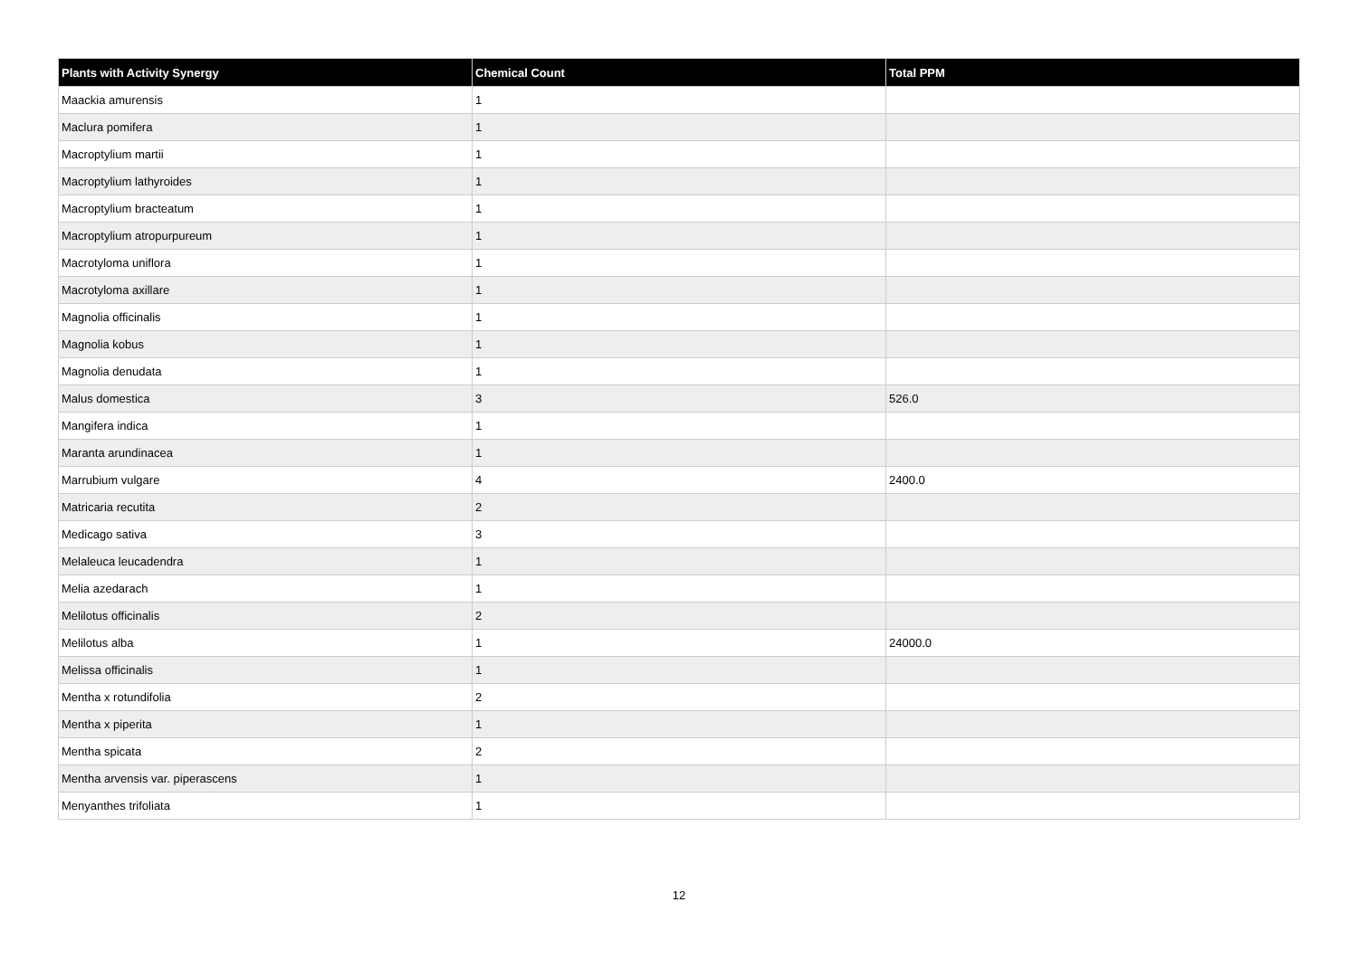| Plants with Activity Synergy | Chemical Count | Total PPM |
| --- | --- | --- |
| Maackia amurensis | 1 | |
| Maclura pomifera | 1 | |
| Macroptylium martii | 1 | |
| Macroptylium lathyroides | 1 | |
| Macroptylium bracteatum | 1 | |
| Macroptylium atropurpureum | 1 | |
| Macrotyloma uniflora | 1 | |
| Macrotyloma axillare | 1 | |
| Magnolia officinalis | 1 | |
| Magnolia kobus | 1 | |
| Magnolia denudata | 1 | |
| Malus domestica | 3 | 526.0 |
| Mangifera indica | 1 | |
| Maranta arundinacea | 1 | |
| Marrubium vulgare | 4 | 2400.0 |
| Matricaria recutita | 2 | |
| Medicago sativa | 3 | |
| Melaleuca leucadendra | 1 | |
| Melia azedarach | 1 | |
| Melilotus officinalis | 2 | |
| Melilotus alba | 1 | 24000.0 |
| Melissa officinalis | 1 | |
| Mentha x rotundifolia | 2 | |
| Mentha x piperita | 1 | |
| Mentha spicata | 2 | |
| Mentha arvensis var. piperascens | 1 | |
| Menyanthes trifoliata | 1 | |
12